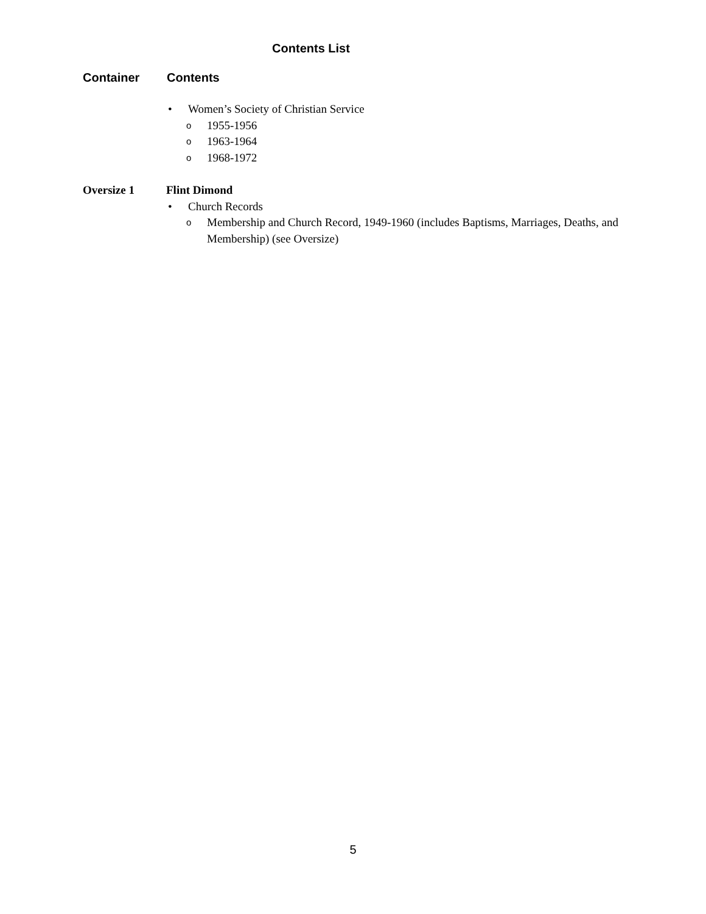Contents List
Container Contents
• Women’s Society of Christian Service
o 1955-1956
o 1963-1964
o 1968-1972
Oversize 1 Flint Dimond
• Church Records
o Membership and Church Record, 1949-1960 (includes Baptisms, Marriages, Deaths, and Membership) (see Oversize)
5